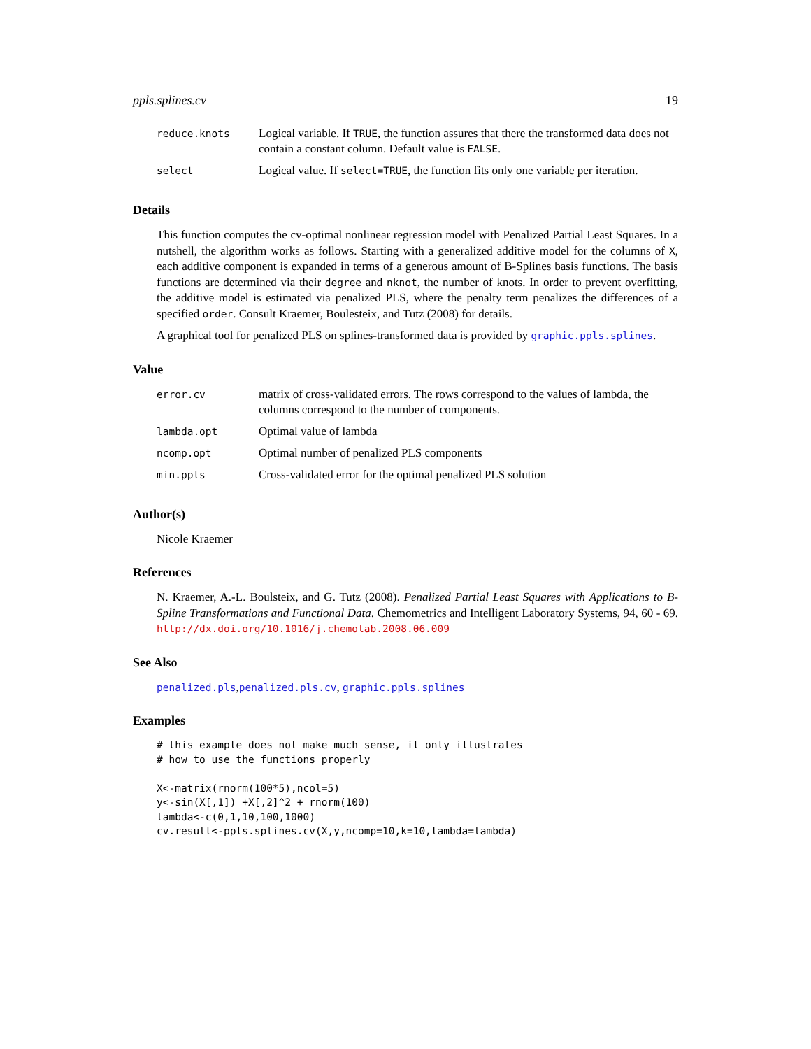ppls.splines.cv 19
| reduce.knots | Logical variable. If TRUE , the function assures that there the transformed data does not contain a constant column. Default value is FALSE . |
| select | Logical value. If select=TRUE , the function fits only one variable per iteration. |
Details
This function computes the cv-optimal nonlinear regression model with Penalized Partial Least Squares. In a nutshell, the algorithm works as follows. Starting with a generalized additive model for the columns of X, each additive component is expanded in terms of a generous amount of B-Splines basis functions. The basis functions are determined via their degree and nknot, the number of knots. In order to prevent overfitting, the additive model is estimated via penalized PLS, where the penalty term penalizes the differences of a specified order. Consult Kraemer, Boulesteix, and Tutz (2008) for details.
A graphical tool for penalized PLS on splines-transformed data is provided by graphic.ppls.splines.
Value
| error.cv | matrix of cross-validated errors. The rows correspond to the values of lambda, the columns correspond to the number of components. |
| lambda.opt | Optimal value of lambda |
| ncomp.opt | Optimal number of penalized PLS components |
| min.ppls | Cross-validated error for the optimal penalized PLS solution |
Author(s)
Nicole Kraemer
References
N. Kraemer, A.-L. Boulsteix, and G. Tutz (2008). Penalized Partial Least Squares with Applications to B-Spline Transformations and Functional Data. Chemometrics and Intelligent Laboratory Systems, 94, 60 - 69. http://dx.doi.org/10.1016/j.chemolab.2008.06.009
See Also
penalized.pls,penalized.pls.cv, graphic.ppls.splines
Examples
# this example does not make much sense, it only illustrates
# how to use the functions properly

X<-matrix(rnorm(100*5),ncol=5)
y<-sin(X[,1]) +X[,2]^2 + rnorm(100)
lambda<-c(0,1,10,100,1000)
cv.result<-ppls.splines.cv(X,y,ncomp=10,k=10,lambda=lambda)